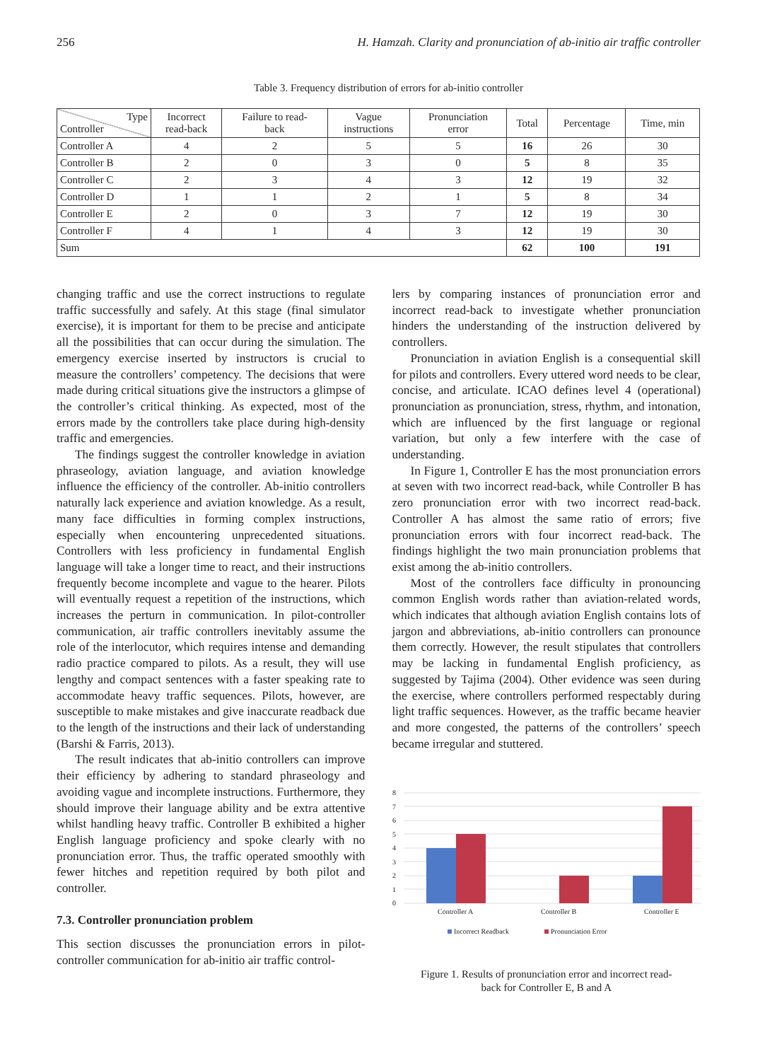256 H. Hamzah. Clarity and pronunciation of ab-initio air traffic controller
Table 3. Frequency distribution of errors for ab-initio controller
| Type Controller | Incorrect read-back | Failure to read- back | Vague instructions | Pronunciation error | Total | Percentage | Time, min |
| --- | --- | --- | --- | --- | --- | --- | --- |
| Controller A | 4 | 2 | 5 | 5 | 16 | 26 | 30 |
| Controller B | 2 | 0 | 3 | 0 | 5 | 8 | 35 |
| Controller C | 2 | 3 | 4 | 3 | 12 | 19 | 32 |
| Controller D | 1 | 1 | 2 | 1 | 5 | 8 | 34 |
| Controller E | 2 | 0 | 3 | 7 | 12 | 19 | 30 |
| Controller F | 4 | 1 | 4 | 3 | 12 | 19 | 30 |
| Sum | | | | | 62 | 100 | 191 |
changing traffic and use the correct instructions to regulate traffic successfully and safely. At this stage (final simulator exercise), it is important for them to be precise and anticipate all the possibilities that can occur during the simulation. The emergency exercise inserted by instructors is crucial to measure the controllers’ competency. The decisions that were made during critical situations give the instructors a glimpse of the controller’s critical thinking. As expected, most of the errors made by the controllers take place during high-density traffic and emergencies.
The findings suggest the controller knowledge in aviation phraseology, aviation language, and aviation knowledge influence the efficiency of the controller. Ab-initio controllers naturally lack experience and aviation knowledge. As a result, many face difficulties in forming complex instructions, especially when encountering unprecedented situations. Controllers with less proficiency in fundamental English language will take a longer time to react, and their instructions frequently become incomplete and vague to the hearer. Pilots will eventually request a repetition of the instructions, which increases the perturn in communication. In pilot-controller communication, air traffic controllers inevitably assume the role of the interlocutor, which requires intense and demanding radio practice compared to pilots. As a result, they will use lengthy and compact sentences with a faster speaking rate to accommodate heavy traffic sequences. Pilots, however, are susceptible to make mistakes and give inaccurate readback due to the length of the instructions and their lack of understanding (Barshi & Farris, 2013).
The result indicates that ab-initio controllers can improve their efficiency by adhering to standard phraseology and avoiding vague and incomplete instructions. Furthermore, they should improve their language ability and be extra attentive whilst handling heavy traffic. Controller B exhibited a higher English language proficiency and spoke clearly with no pronunciation error. Thus, the traffic operated smoothly with fewer hitches and repetition required by both pilot and controller.
7.3. Controller pronunciation problem
This section discusses the pronunciation errors in pilot-controller communication for ab-initio air traffic control-
lers by comparing instances of pronunciation error and incorrect read-back to investigate whether pronunciation hinders the understanding of the instruction delivered by controllers.
Pronunciation in aviation English is a consequential skill for pilots and controllers. Every uttered word needs to be clear, concise, and articulate. ICAO defines level 4 (operational) pronunciation as pronunciation, stress, rhythm, and intonation, which are influenced by the first language or regional variation, but only a few interfere with the case of understanding.
In Figure 1, Controller E has the most pronunciation errors at seven with two incorrect read-back, while Controller B has zero pronunciation error with two incorrect read-back. Controller A has almost the same ratio of errors; five pronunciation errors with four incorrect read-back. The findings highlight the two main pronunciation problems that exist among the ab-initio controllers.
Most of the controllers face difficulty in pronouncing common English words rather than aviation-related words, which indicates that although aviation English contains lots of jargon and abbreviations, ab-initio controllers can pronounce them correctly. However, the result stipulates that controllers may be lacking in fundamental English proficiency, as suggested by Tajima (2004). Other evidence was seen during the exercise, where controllers performed respectably during light traffic sequences. However, as the traffic became heavier and more congested, the patterns of the controllers’ speech became irregular and stuttered.
0
1
2
3
4
5
6
7
8
Controller A
Controller B
Controller E
Incorrect Readback
Pronunciation Error
Figure 1. Results of pronunciation error and incorrect read-
back for Controller E, B and A